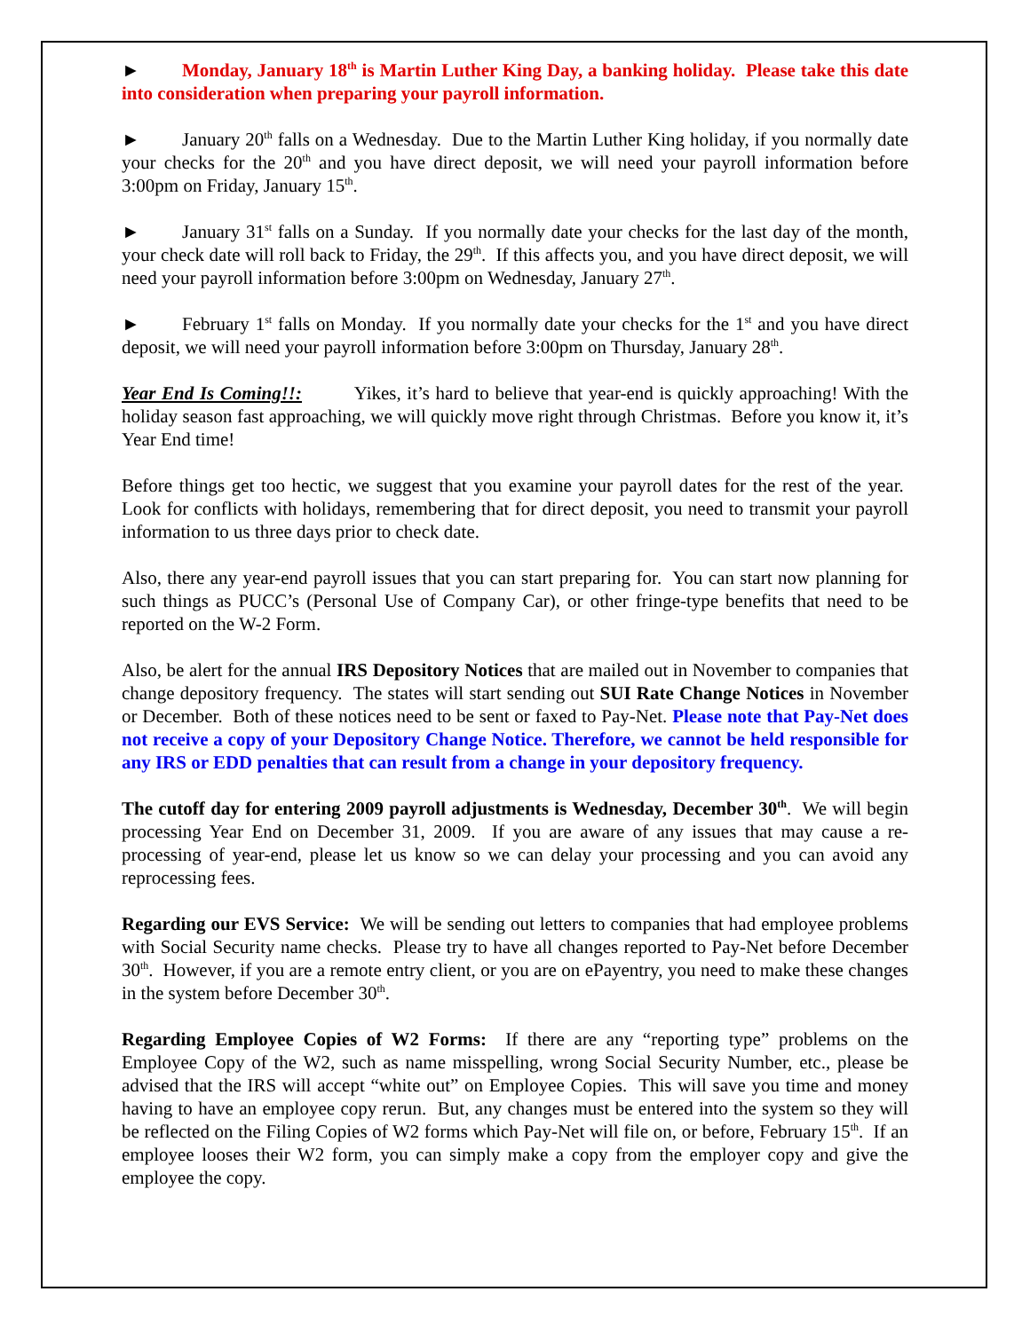► Monday, January 18<sup>th</sup> is Martin Luther King Day, a banking holiday. Please take this date into consideration when preparing your payroll information.
► January 20<sup>th</sup> falls on a Wednesday. Due to the Martin Luther King holiday, if you normally date your checks for the 20<sup>th</sup> and you have direct deposit, we will need your payroll information before 3:00pm on Friday, January 15<sup>th</sup>.
► January 31<sup>st</sup> falls on a Sunday. If you normally date your checks for the last day of the month, your check date will roll back to Friday, the 29<sup>th</sup>. If this affects you, and you have direct deposit, we will need your payroll information before 3:00pm on Wednesday, January 27<sup>th</sup>.
► February 1<sup>st</sup> falls on Monday. If you normally date your checks for the 1<sup>st</sup> and you have direct deposit, we will need your payroll information before 3:00pm on Thursday, January 28<sup>th</sup>.
Year End Is Coming!!: Yikes, it’s hard to believe that year-end is quickly approaching! With the holiday season fast approaching, we will quickly move right through Christmas. Before you know it, it’s Year End time!
Before things get too hectic, we suggest that you examine your payroll dates for the rest of the year. Look for conflicts with holidays, remembering that for direct deposit, you need to transmit your payroll information to us three days prior to check date.
Also, there any year-end payroll issues that you can start preparing for. You can start now planning for such things as PUCC’s (Personal Use of Company Car), or other fringe-type benefits that need to be reported on the W-2 Form.
Also, be alert for the annual IRS Depository Notices that are mailed out in November to companies that change depository frequency. The states will start sending out SUI Rate Change Notices in November or December. Both of these notices need to be sent or faxed to Pay-Net. Please note that Pay-Net does not receive a copy of your Depository Change Notice. Therefore, we cannot be held responsible for any IRS or EDD penalties that can result from a change in your depository frequency.
The cutoff day for entering 2009 payroll adjustments is Wednesday, December 30<sup>th</sup>. We will begin processing Year End on December 31, 2009. If you are aware of any issues that may cause a re-processing of year-end, please let us know so we can delay your processing and you can avoid any reprocessing fees.
Regarding our EVS Service: We will be sending out letters to companies that had employee problems with Social Security name checks. Please try to have all changes reported to Pay-Net before December 30<sup>th</sup>. However, if you are a remote entry client, or you are on ePayentry, you need to make these changes in the system before December 30<sup>th</sup>.
Regarding Employee Copies of W2 Forms: If there are any “reporting type” problems on the Employee Copy of the W2, such as name misspelling, wrong Social Security Number, etc., please be advised that the IRS will accept “white out” on Employee Copies. This will save you time and money having to have an employee copy rerun. But, any changes must be entered into the system so they will be reflected on the Filing Copies of W2 forms which Pay-Net will file on, or before, February 15<sup>th</sup>. If an employee looses their W2 form, you can simply make a copy from the employer copy and give the employee the copy.